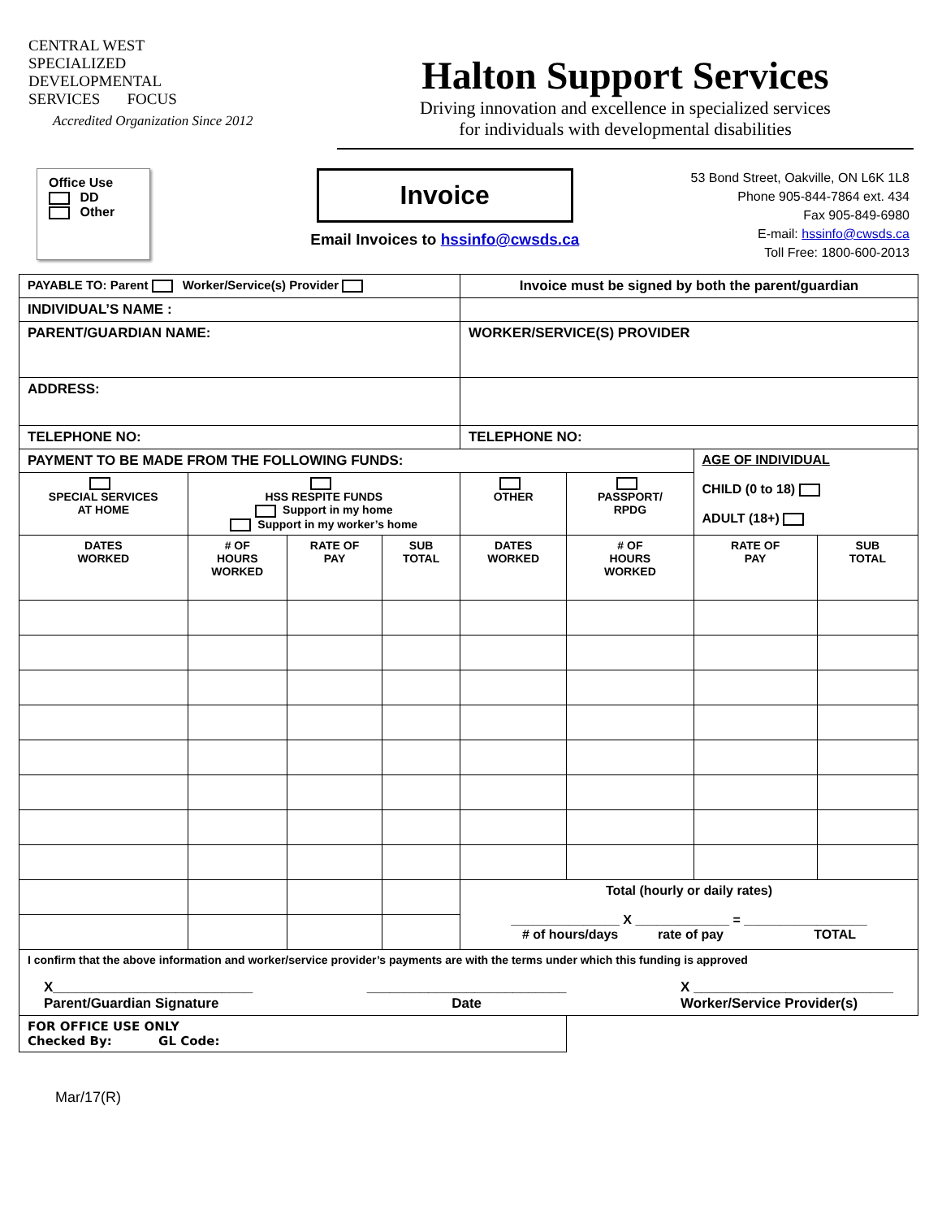CENTRAL WEST
SPECIALIZED
DEVELOPMENTAL
SERVICES FOCUS
Accredited Organization Since 2012
Halton Support Services
Driving innovation and excellence in specialized services
for individuals with developmental disabilities
Office Use
DD
Other
Invoice
Email Invoices to hssinfo@cwsds.ca
53 Bond Street, Oakville, ON L6K 1L8
Phone 905-844-7864 ext. 434
Fax 905-849-6980
E-mail: hssinfo@cwsds.ca
Toll Free: 1800-600-2013
| PAYABLE TO: Parent Worker/Service(s) Provider | | | | Invoice must be signed by both the parent/guardian | | | |
| INDIVIDUAL’S NAME : | | | | | | | |
| PARENT/GUARDIAN NAME: | | | | WORKER/SERVICE(S) PROVIDER | | | |
| ADDRESS: | | | | | | | |
| TELEPHONE NO: | | | | TELEPHONE NO: | | | |
| PAYMENT TO BE MADE FROM THE FOLLOWING FUNDS: | | | | | | AGE OF INDIVIDUAL CHILD (0 to 18) ADULT (18+) | |
| SPECIAL SERVICES AT HOME | HSS RESPITE FUNDS Support in my home Support in my worker’s home | | | OTHER | PASSPORT/ RPDG | | |
| DATES WORKED | # OF HOURS WORKED | RATE OF PAY | SUB TOTAL | DATES WORKED | # OF HOURS WORKED | RATE OF PAY | SUB TOTAL |
| | | | | Total (hourly or daily rates) _______________ X _____________ = _________________ # of hours/days rate of pay TOTAL | | | |
| I confirm that the above information and worker/service provider’s payments are with the terms under which this funding is approved X__________________________ Parent/Guardian Signature __________________________ Date X __________________________ Worker/Service Provider(s) | | | | | | | |
| FOR OFFICE USE ONLY Checked By: GL Code: | | | | | | | |
Mar/17(R)